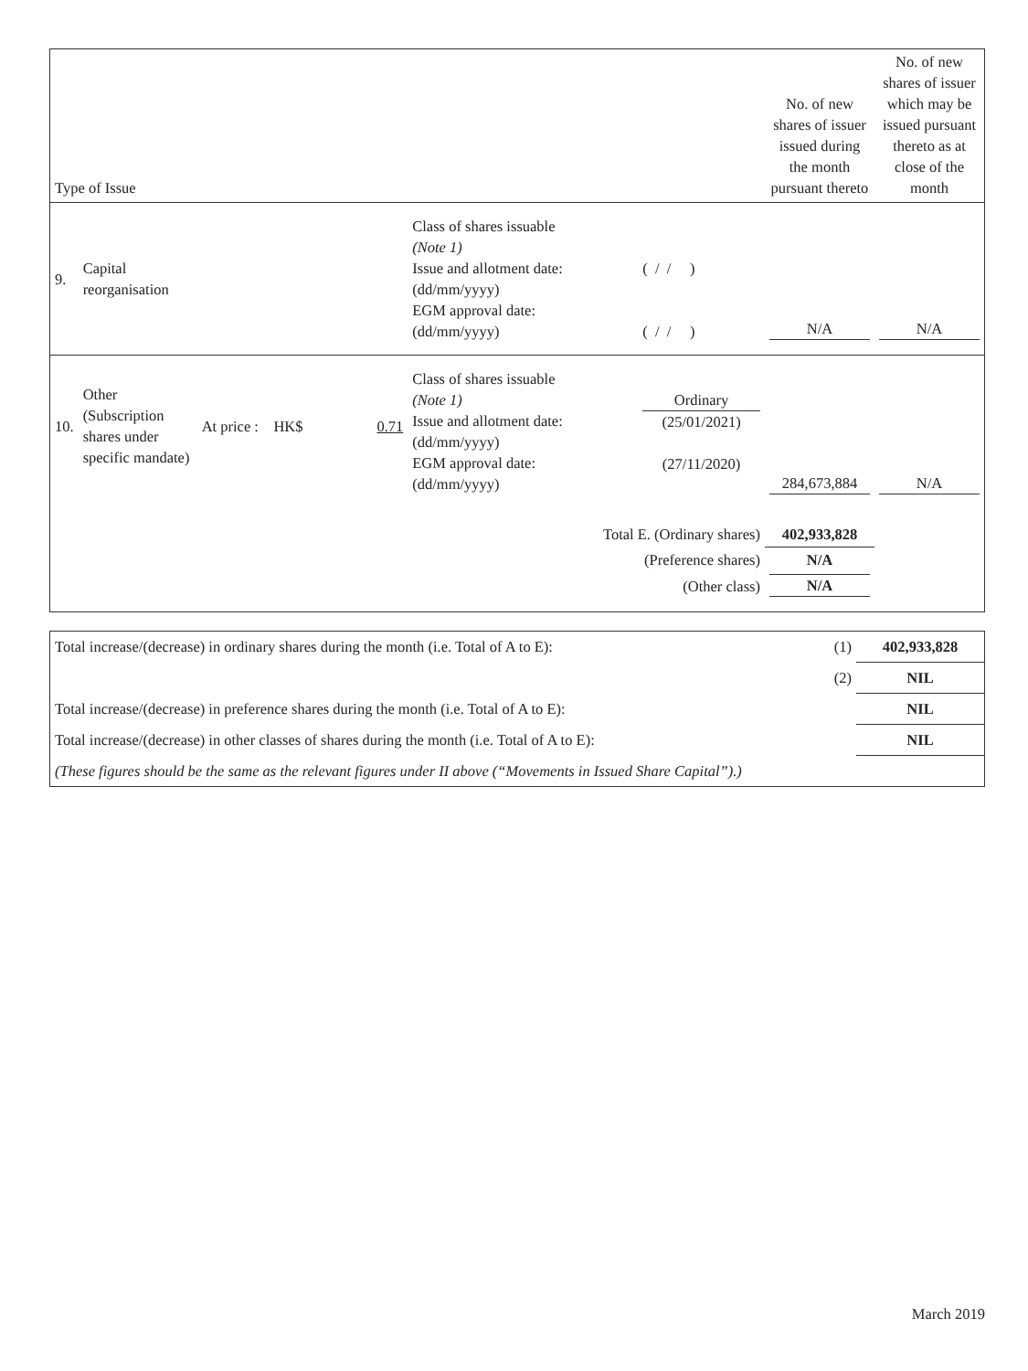| Type of Issue | | | | | | No. of new shares of issuer issued during the month pursuant thereto | No. of new shares of issuer which may be issued pursuant thereto as at close of the month |
| 9. | Capital reorganisation | | | Class of shares issuable (Note 1) Issue and allotment date: (dd/mm/yyyy) EGM approval date: (dd/mm/yyyy) | ( / / ) ( / / ) | N/A | N/A |
| 10. | Other (Subscription shares under specific mandate) | At price : HK$ | 0.71 | Class of shares issuable (Note 1) Issue and allotment date: (dd/mm/yyyy) EGM approval date: (dd/mm/yyyy) | Ordinary (25/01/2021) (27/11/2020) | 284,673,884 | N/A |
| Total E. (Ordinary shares) | | | | | | 402,933,828 | |
| (Preference shares) | | | | | | N/A | |
| (Other class) | | | | | | N/A | |
| Total increase/(decrease) in ordinary shares during the month (i.e. Total of A to E): | (1) | 402,933,828 |
| | (2) | NIL |
| Total increase/(decrease) in preference shares during the month (i.e. Total of A to E): | | NIL |
| Total increase/(decrease) in other classes of shares during the month (i.e. Total of A to E): | | NIL |
| (These figures should be the same as the relevant figures under II above (“Movements in Issued Share Capital”).) | | |
March 2019